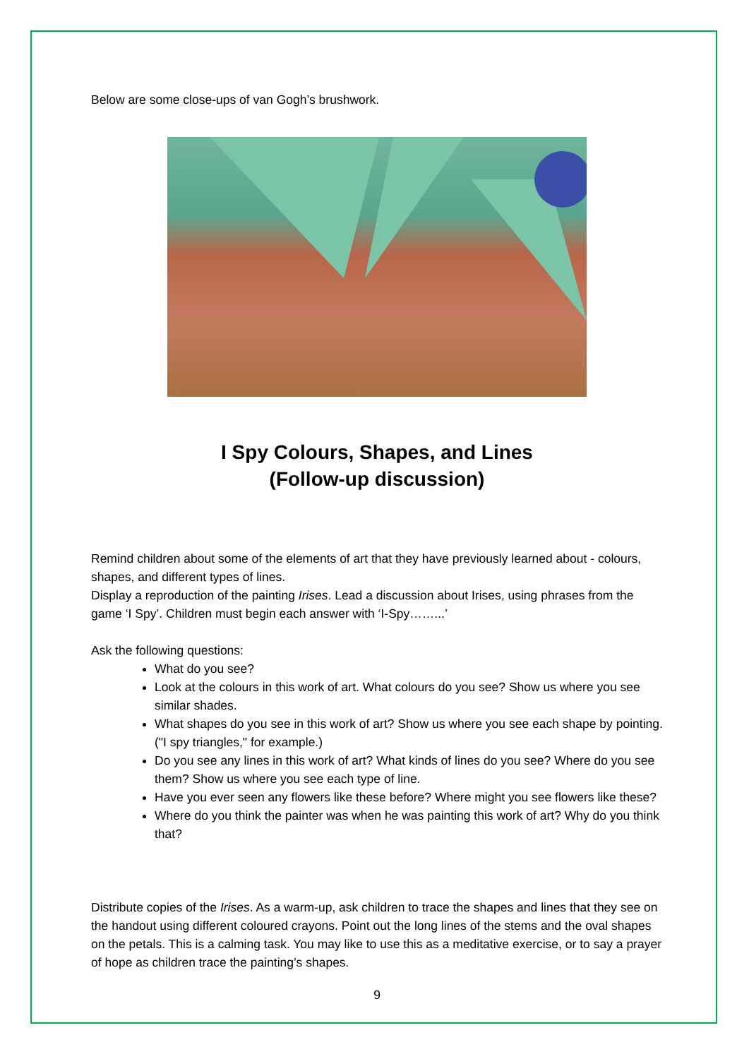Below are some close-ups of van Gogh’s brushwork.
I Spy Colours, Shapes, and Lines
(Follow-up discussion)
Remind children about some of the elements of art that they have previously learned about - colours, shapes, and different types of lines.
Display a reproduction of the painting Irises. Lead a discussion about Irises, using phrases from the game ‘I Spy’. Children must begin each answer with ‘I-Spy……...’
Ask the following questions:
What do you see?
Look at the colours in this work of art. What colours do you see? Show us where you see similar shades.
What shapes do you see in this work of art? Show us where you see each shape by pointing. ("I spy triangles," for example.)
Do you see any lines in this work of art? What kinds of lines do you see? Where do you see them? Show us where you see each type of line.
Have you ever seen any flowers like these before? Where might you see flowers like these?
Where do you think the painter was when he was painting this work of art? Why do you think that?
Distribute copies of the Irises. As a warm-up, ask children to trace the shapes and lines that they see on the handout using different coloured crayons. Point out the long lines of the stems and the oval shapes on the petals. This is a calming task. You may like to use this as a meditative exercise, or to say a prayer of hope as children trace the painting’s shapes.
9